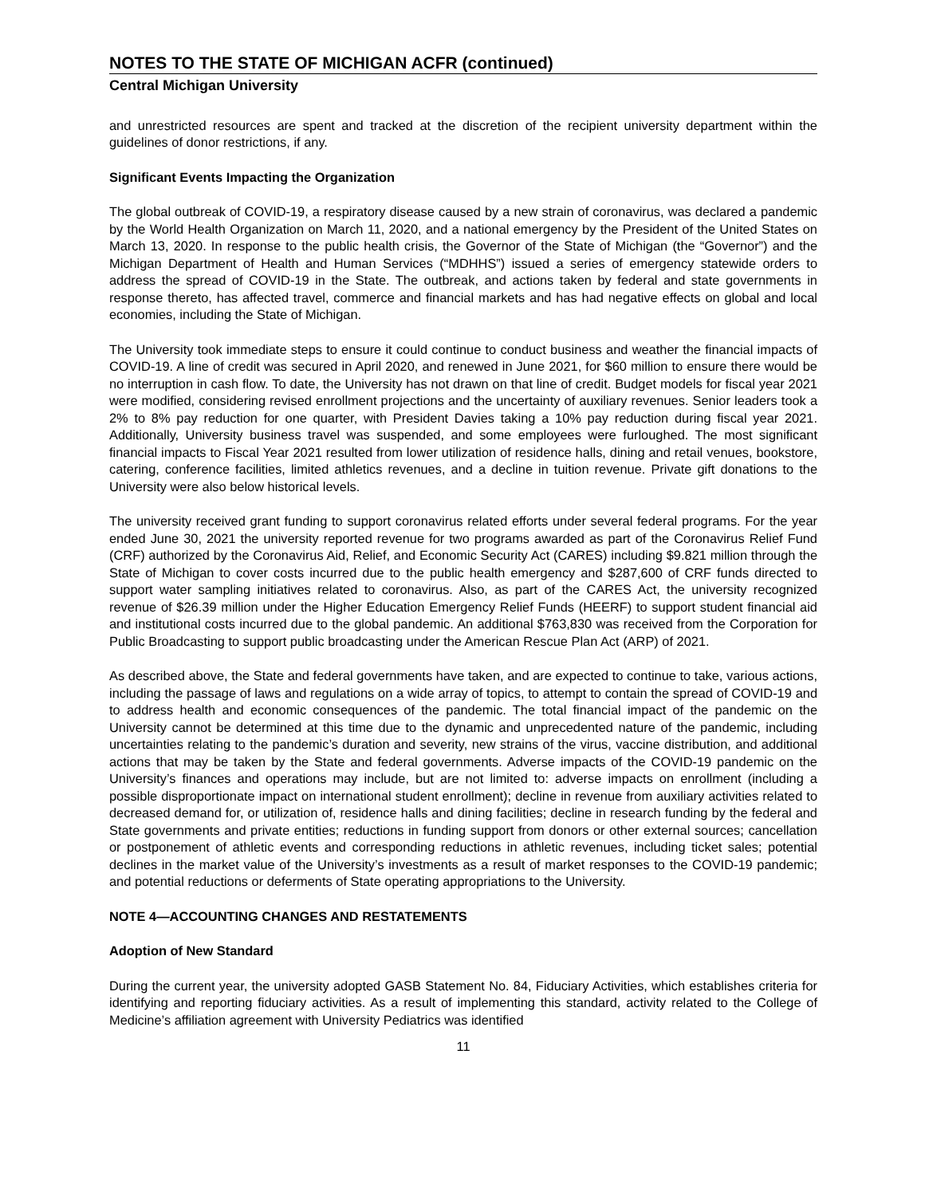NOTES TO THE STATE OF MICHIGAN ACFR (continued)
Central Michigan University
and unrestricted resources are spent and tracked at the discretion of the recipient university department within the guidelines of donor restrictions, if any.
Significant Events Impacting the Organization
The global outbreak of COVID-19, a respiratory disease caused by a new strain of coronavirus, was declared a pandemic by the World Health Organization on March 11, 2020, and a national emergency by the President of the United States on March 13, 2020. In response to the public health crisis, the Governor of the State of Michigan (the “Governor”) and the Michigan Department of Health and Human Services (“MDHHS”) issued a series of emergency statewide orders to address the spread of COVID-19 in the State. The outbreak, and actions taken by federal and state governments in response thereto, has affected travel, commerce and financial markets and has had negative effects on global and local economies, including the State of Michigan.
The University took immediate steps to ensure it could continue to conduct business and weather the financial impacts of COVID-19. A line of credit was secured in April 2020, and renewed in June 2021, for $60 million to ensure there would be no interruption in cash flow. To date, the University has not drawn on that line of credit. Budget models for fiscal year 2021 were modified, considering revised enrollment projections and the uncertainty of auxiliary revenues. Senior leaders took a 2% to 8% pay reduction for one quarter, with President Davies taking a 10% pay reduction during fiscal year 2021. Additionally, University business travel was suspended, and some employees were furloughed. The most significant financial impacts to Fiscal Year 2021 resulted from lower utilization of residence halls, dining and retail venues, bookstore, catering, conference facilities, limited athletics revenues, and a decline in tuition revenue. Private gift donations to the University were also below historical levels.
The university received grant funding to support coronavirus related efforts under several federal programs. For the year ended June 30, 2021 the university reported revenue for two programs awarded as part of the Coronavirus Relief Fund (CRF) authorized by the Coronavirus Aid, Relief, and Economic Security Act (CARES) including $9.821 million through the State of Michigan to cover costs incurred due to the public health emergency and $287,600 of CRF funds directed to support water sampling initiatives related to coronavirus. Also, as part of the CARES Act, the university recognized revenue of $26.39 million under the Higher Education Emergency Relief Funds (HEERF) to support student financial aid and institutional costs incurred due to the global pandemic. An additional $763,830 was received from the Corporation for Public Broadcasting to support public broadcasting under the American Rescue Plan Act (ARP) of 2021.
As described above, the State and federal governments have taken, and are expected to continue to take, various actions, including the passage of laws and regulations on a wide array of topics, to attempt to contain the spread of COVID-19 and to address health and economic consequences of the pandemic. The total financial impact of the pandemic on the University cannot be determined at this time due to the dynamic and unprecedented nature of the pandemic, including uncertainties relating to the pandemic’s duration and severity, new strains of the virus, vaccine distribution, and additional actions that may be taken by the State and federal governments. Adverse impacts of the COVID-19 pandemic on the University’s finances and operations may include, but are not limited to: adverse impacts on enrollment (including a possible disproportionate impact on international student enrollment); decline in revenue from auxiliary activities related to decreased demand for, or utilization of, residence halls and dining facilities; decline in research funding by the federal and State governments and private entities; reductions in funding support from donors or other external sources; cancellation or postponement of athletic events and corresponding reductions in athletic revenues, including ticket sales; potential declines in the market value of the University’s investments as a result of market responses to the COVID-19 pandemic; and potential reductions or deferments of State operating appropriations to the University.
NOTE 4—ACCOUNTING CHANGES AND RESTATEMENTS
Adoption of New Standard
During the current year, the university adopted GASB Statement No. 84, Fiduciary Activities, which establishes criteria for identifying and reporting fiduciary activities. As a result of implementing this standard, activity related to the College of Medicine’s affiliation agreement with University Pediatrics was identified
11